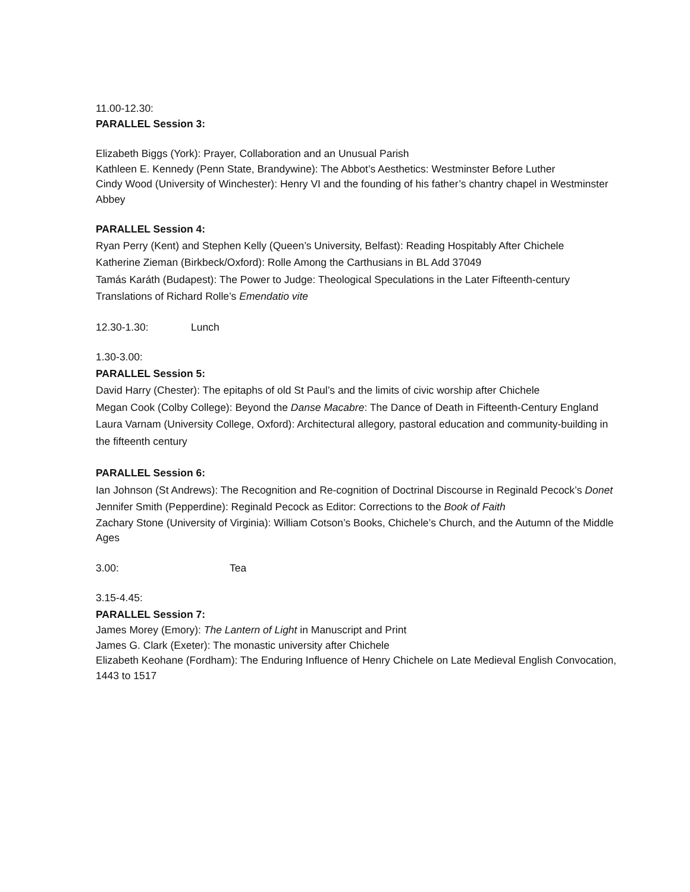11.00-12.30:
PARALLEL Session 3:
Elizabeth Biggs (York): Prayer, Collaboration and an Unusual Parish
Kathleen E. Kennedy (Penn State, Brandywine): The Abbot’s Aesthetics: Westminster Before Luther
Cindy Wood (University of Winchester): Henry VI and the founding of his father’s chantry chapel in Westminster Abbey
PARALLEL Session 4:
Ryan Perry (Kent) and Stephen Kelly (Queen’s University, Belfast): Reading Hospitably After Chichele
Katherine Zieman (Birkbeck/Oxford): Rolle Among the Carthusians in BL Add 37049
Tamás Karáth (Budapest): The Power to Judge: Theological Speculations in the Later Fifteenth-century Translations of Richard Rolle’s Emendatio vite
12.30-1.30: Lunch
1.30-3.00:
PARALLEL Session 5:
David Harry (Chester): The epitaphs of old St Paul’s and the limits of civic worship after Chichele
Megan Cook (Colby College): Beyond the Danse Macabre: The Dance of Death in Fifteenth-Century England
Laura Varnam (University College, Oxford): Architectural allegory, pastoral education and community-building in the fifteenth century
PARALLEL Session 6:
Ian Johnson (St Andrews): The Recognition and Re-cognition of Doctrinal Discourse in Reginald Pecock’s Donet
Jennifer Smith (Pepperdine): Reginald Pecock as Editor: Corrections to the Book of Faith
Zachary Stone (University of Virginia): William Cotson’s Books, Chichele’s Church, and the Autumn of the Middle Ages
3.00: Tea
3.15-4.45:
PARALLEL Session 7:
James Morey (Emory): The Lantern of Light in Manuscript and Print
James G. Clark (Exeter): The monastic university after Chichele
Elizabeth Keohane (Fordham): The Enduring Influence of Henry Chichele on Late Medieval English Convocation, 1443 to 1517